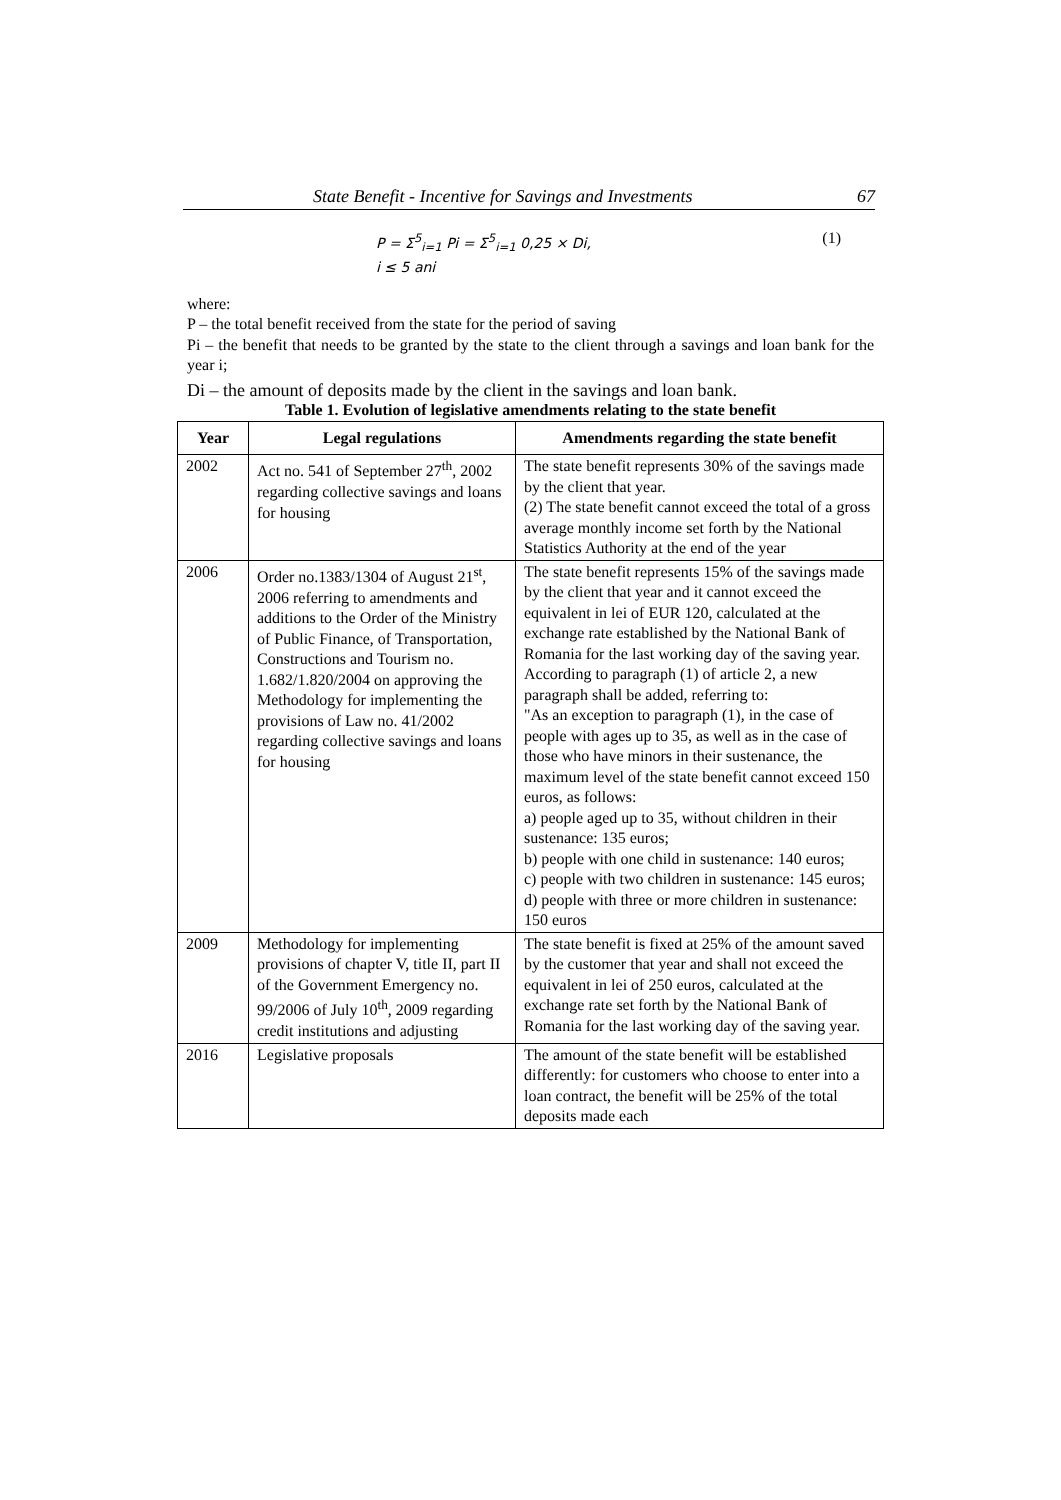State Benefit - Incentive for Savings and Investments 67
P = Σ<sup>5</sup><sub>i=1</sub> Pi = Σ<sup>5</sup><sub>i=1</sub> 0,25 × Di,
i ≤ 5 ani
(1)
where:
P – the total benefit received from the state for the period of saving
Pi – the benefit that needs to be granted by the state to the client through a savings and loan bank for the year i;
Di – the amount of deposits made by the client in the savings and loan bank.
Table 1. Evolution of legislative amendments relating to the state benefit
| Year | Legal regulations | Amendments regarding the state benefit |
| --- | --- | --- |
| 2002 | Act no. 541 of September 27<sup>th</sup>, 2002 regarding collective savings and loans for housing | The state benefit represents 30% of the savings made by the client that year. (2) The state benefit cannot exceed the total of a gross average monthly income set forth by the National Statistics Authority at the end of the year |
| 2006 | Order no.1383/1304 of August 21<sup>st</sup>, 2006 referring to amendments and additions to the Order of the Ministry of Public Finance, of Transportation, Constructions and Tourism no. 1.682/1.820/2004 on approving the Methodology for implementing the provisions of Law no. 41/2002 regarding collective savings and loans for housing | The state benefit represents 15% of the savings made by the client that year and it cannot exceed the equivalent in lei of EUR 120, calculated at the exchange rate established by the National Bank of Romania for the last working day of the saving year. According to paragraph (1) of article 2, a new paragraph shall be added, referring to: "As an exception to paragraph (1), in the case of people with ages up to 35, as well as in the case of those who have minors in their sustenance, the maximum level of the state benefit cannot exceed 150 euros, as follows: a) people aged up to 35, without children in their sustenance: 135 euros; b) people with one child in sustenance: 140 euros; c) people with two children in sustenance: 145 euros; d) people with three or more children in sustenance: 150 euros |
| 2009 | Methodology for implementing provisions of chapter V, title II, part II of the Government Emergency no. 99/2006 of July 10<sup>th</sup>, 2009 regarding credit institutions and adjusting | The state benefit is fixed at 25% of the amount saved by the customer that year and shall not exceed the equivalent in lei of 250 euros, calculated at the exchange rate set forth by the National Bank of Romania for the last working day of the saving year. |
| 2016 | Legislative proposals | The amount of the state benefit will be established differently: for customers who choose to enter into a loan contract, the benefit will be 25% of the total deposits made each |